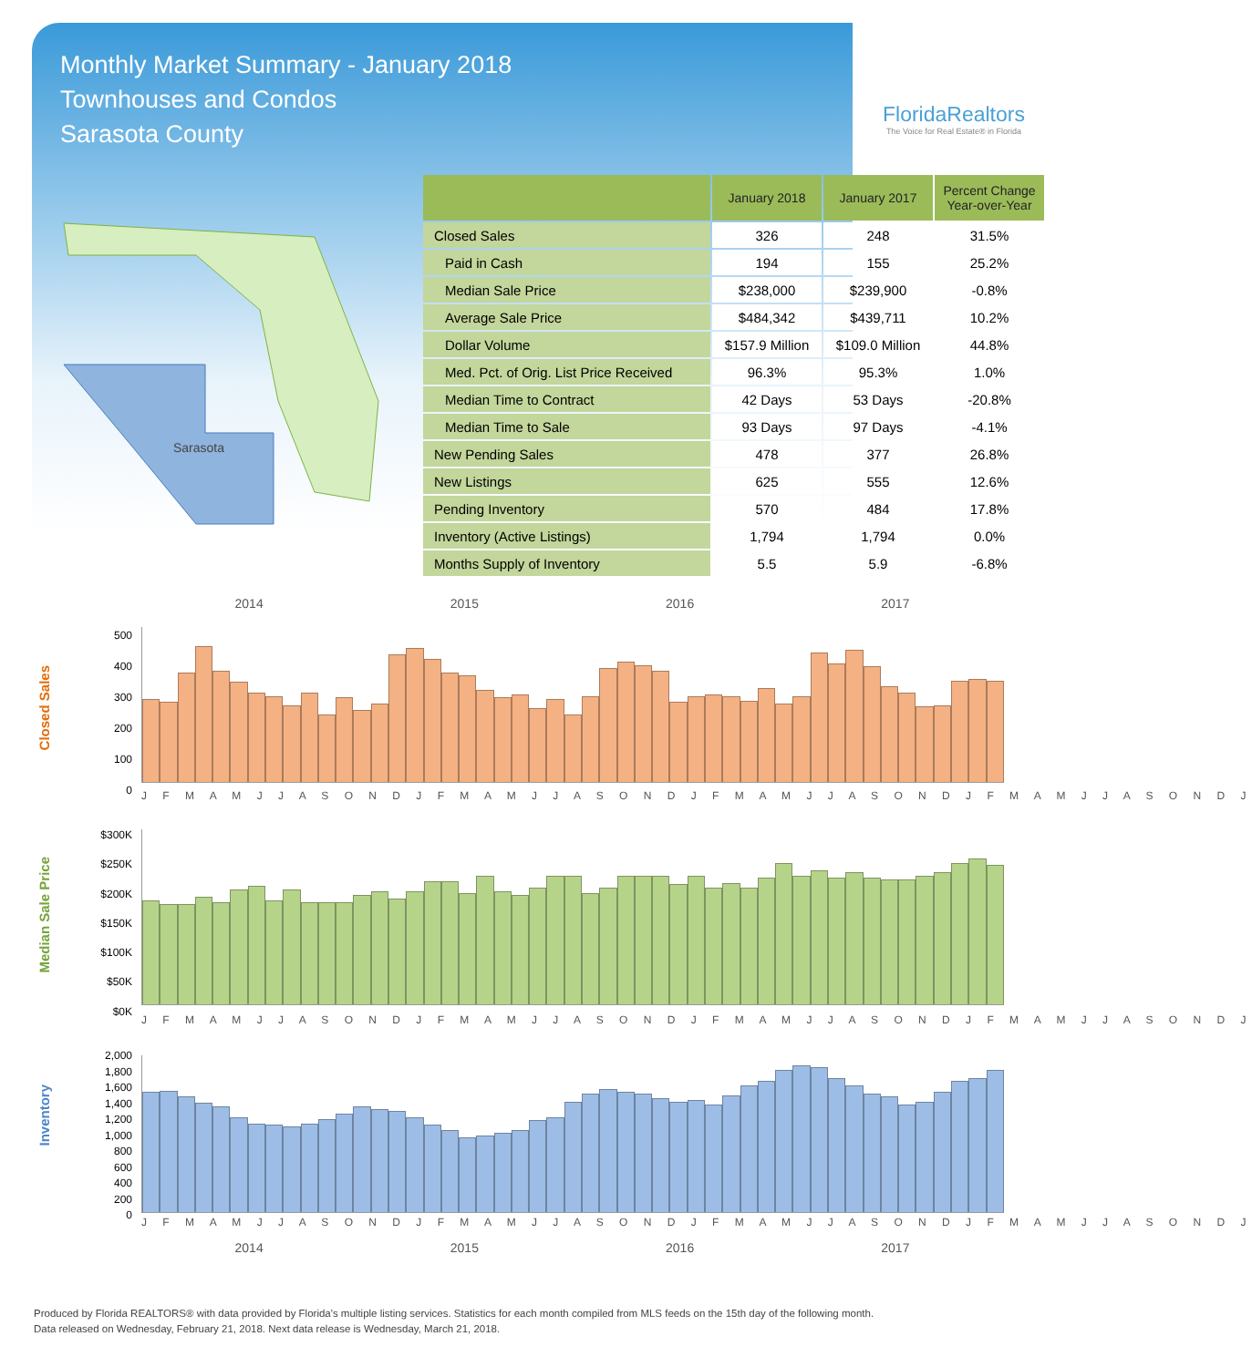Monthly Market Summary - January 2018
Townhouses and Condos
Sarasota County
FloridaRealtors
The Voice for Real Estate® in Florida
Sarasota
| | January 2018 | January 2017 | Percent Change Year-over-Year |
| --- | --- | --- | --- |
| Closed Sales | 326 | 248 | 31.5% |
| Paid in Cash | 194 | 155 | 25.2% |
| Median Sale Price | $238,000 | $239,900 | -0.8% |
| Average Sale Price | $484,342 | $439,711 | 10.2% |
| Dollar Volume | $157.9 Million | $109.0 Million | 44.8% |
| Med. Pct. of Orig. List Price Received | 96.3% | 95.3% | 1.0% |
| Median Time to Contract | 42 Days | 53 Days | -20.8% |
| Median Time to Sale | 93 Days | 97 Days | -4.1% |
| New Pending Sales | 478 | 377 | 26.8% |
| New Listings | 625 | 555 | 12.6% |
| Pending Inventory | 570 | 484 | 17.8% |
| Inventory (Active Listings) | 1,794 | 1,794 | 0.0% |
| Months Supply of Inventory | 5.5 | 5.9 | -6.8% |
2014 2015 2016 2017
Closed Sales
500
400
300
200
100
0
J F M A M J J A S O N D J F M A M J J A S O N D J F M A M J J A S O N D J F M A M J J A S O N D J
Median Sale Price
$300K
$250K
$200K
$150K
$100K
$50K
$0K
J F M A M J J A S O N D J F M A M J J A S O N D J F M A M J J A S O N D J F M A M J J A S O N D J
Inventory
2,000
1,800
1,600
1,400
1,200
1,000
800
600
400
200
0
J F M A M J J A S O N D J F M A M J J A S O N D J F M A M J J A S O N D J F M A M J J A S O N D J
2014 2015 2016 2017
Produced by Florida REALTORS® with data provided by Florida's multiple listing services. Statistics for each month compiled from MLS feeds on the 15th day of the following month.
Data released on Wednesday, February 21, 2018. Next data release is Wednesday, March 21, 2018.